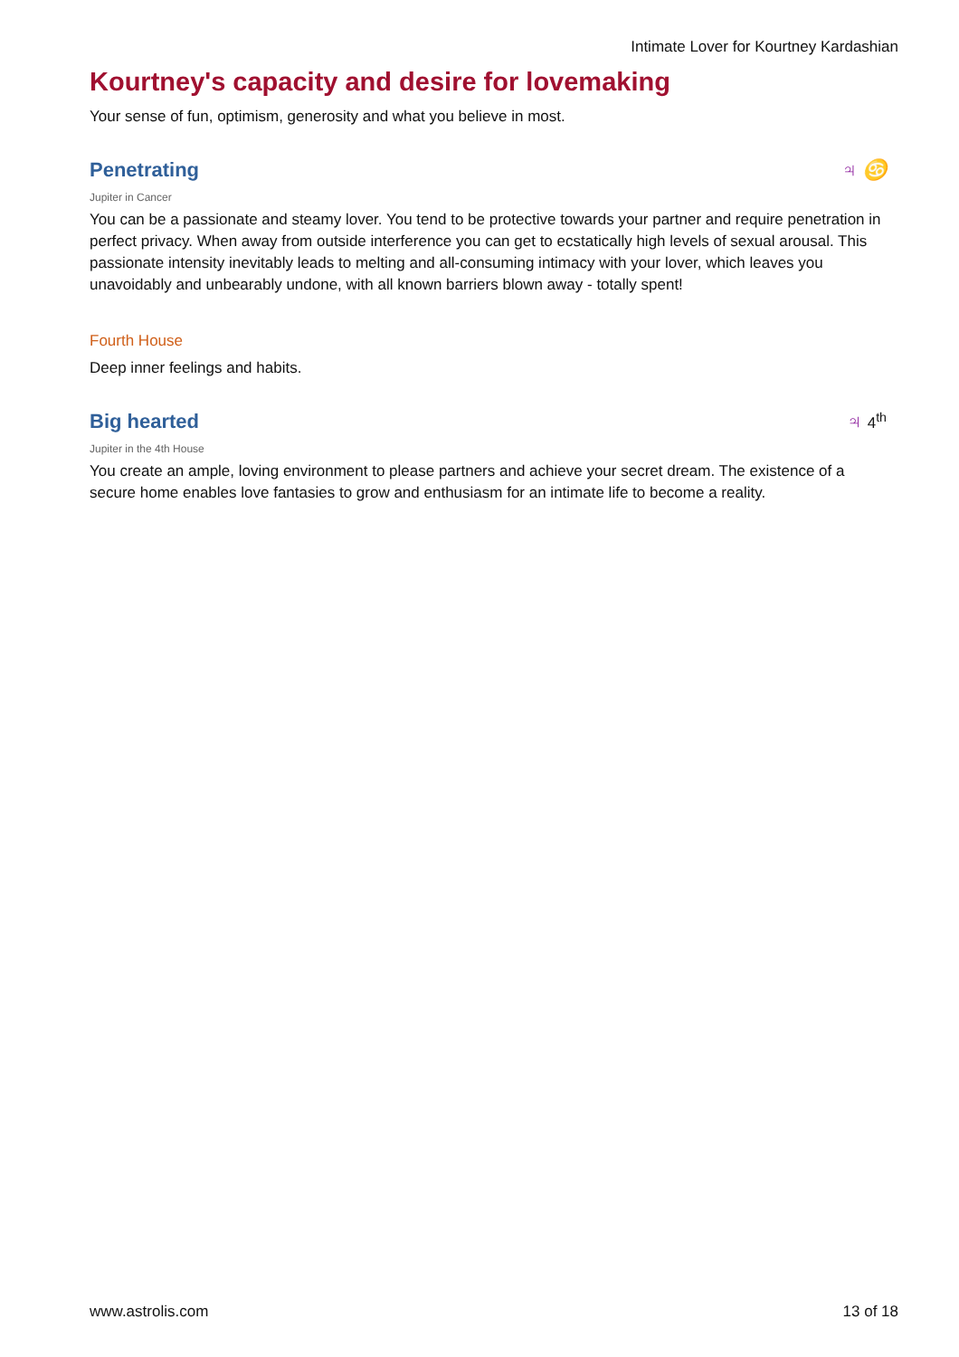Intimate Lover for Kourtney Kardashian
Kourtney's capacity and desire for lovemaking
Your sense of fun, optimism, generosity and what you believe in most.
Penetrating ♃ ♋
Jupiter in Cancer
You can be a passionate and steamy lover. You tend to be protective towards your partner and require penetration in perfect privacy. When away from outside interference you can get to ecstatically high levels of sexual arousal. This passionate intensity inevitably leads to melting and all-consuming intimacy with your lover, which leaves you unavoidably and unbearably undone, with all known barriers blown away - totally spent!
Fourth House
Deep inner feelings and habits.
Big hearted ♃ 4<sup>th</sup>
Jupiter in the 4th House
You create an ample, loving environment to please partners and achieve your secret dream. The existence of a secure home enables love fantasies to grow and enthusiasm for an intimate life to become a reality.
www.astrolis.com 13 of 18